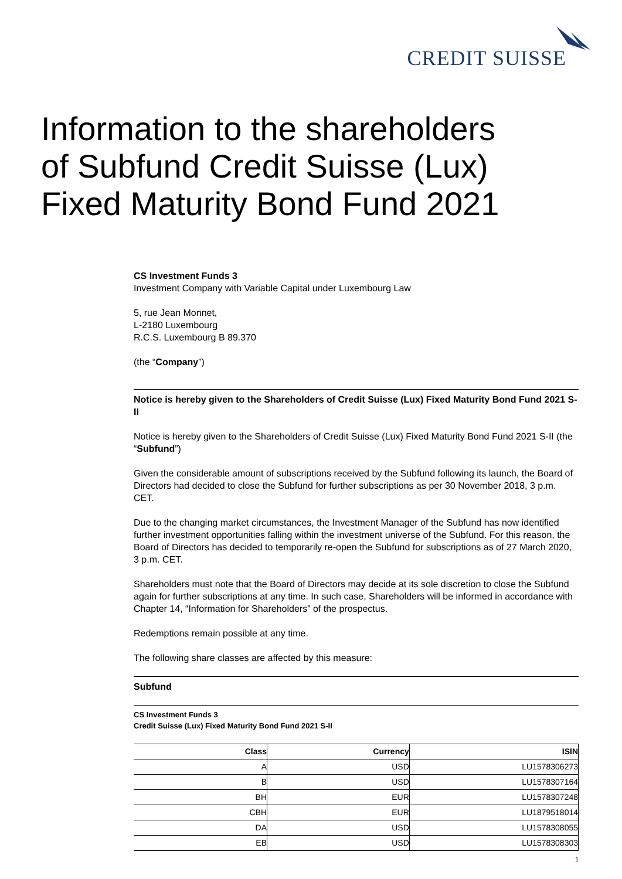CREDIT SUISSE
Information to the shareholders
of Subfund Credit Suisse (Lux)
Fixed Maturity Bond Fund 2021
CS Investment Funds 3
Investment Company with Variable Capital under Luxembourg Law
5, rue Jean Monnet,
L-2180 Luxembourg
R.C.S. Luxembourg B 89.370
(the “Company”)
Notice is hereby given to the Shareholders of Credit Suisse (Lux) Fixed Maturity Bond Fund 2021 S-II
Notice is hereby given to the Shareholders of Credit Suisse (Lux) Fixed Maturity Bond Fund 2021 S-II (the “Subfund”)
Given the considerable amount of subscriptions received by the Subfund following its launch, the Board of Directors had decided to close the Subfund for further subscriptions as per 30 November 2018, 3 p.m. CET.
Due to the changing market circumstances, the Investment Manager of the Subfund has now identified further investment opportunities falling within the investment universe of the Subfund. For this reason, the Board of Directors has decided to temporarily re-open the Subfund for subscriptions as of 27 March 2020, 3 p.m. CET.
Shareholders must note that the Board of Directors may decide at its sole discretion to close the Subfund again for further subscriptions at any time. In such case, Shareholders will be informed in accordance with Chapter 14, “Information for Shareholders” of the prospectus.
Redemptions remain possible at any time.
The following share classes are affected by this measure:
Subfund
CS Investment Funds 3
Credit Suisse (Lux) Fixed Maturity Bond Fund 2021 S-II
| Class | Currency | ISIN |
| --- | --- | --- |
| A | USD | LU1578306273 |
| B | USD | LU1578307164 |
| BH | EUR | LU1578307248 |
| CBH | EUR | LU1879518014 |
| DA | USD | LU1578308055 |
| EB | USD | LU1578308303 |
1